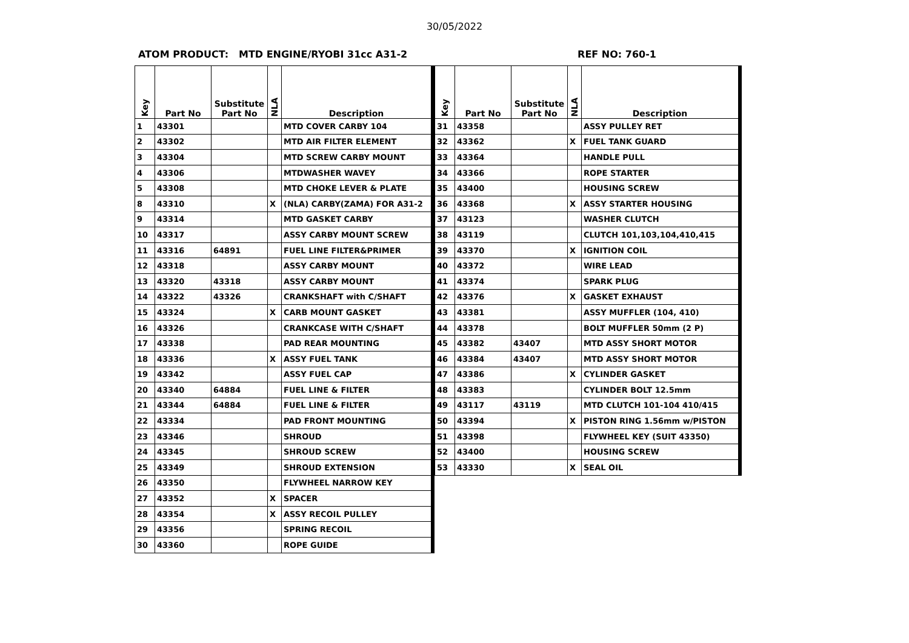30/05/2022
ATOM PRODUCT: MTD ENGINE/RYOBI 31cc A31-2 REF NO: 760-1
| Key | Part No | Substitute Part No | NLA | Description |
| --- | --- | --- | --- | --- |
| 1 | 43301 | | | MTD COVER CARBY 104 |
| 2 | 43302 | | | MTD AIR FILTER ELEMENT |
| 3 | 43304 | | | MTD SCREW CARBY MOUNT |
| 4 | 43306 | | | MTDWASHER WAVEY |
| 5 | 43308 | | | MTD CHOKE LEVER & PLATE |
| 8 | 43310 | | X | (NLA) CARBY(ZAMA) FOR A31-2 |
| 9 | 43314 | | | MTD GASKET CARBY |
| 10 | 43317 | | | ASSY CARBY MOUNT SCREW |
| 11 | 43316 | 64891 | | FUEL LINE FILTER&PRIMER |
| 12 | 43318 | | | ASSY CARBY MOUNT |
| 13 | 43320 | 43318 | | ASSY CARBY MOUNT |
| 14 | 43322 | 43326 | | CRANKSHAFT with C/SHAFT |
| 15 | 43324 | | X | CARB MOUNT GASKET |
| 16 | 43326 | | | CRANKCASE WITH C/SHAFT |
| 17 | 43338 | | | PAD REAR MOUNTING |
| 18 | 43336 | | X | ASSY FUEL TANK |
| 19 | 43342 | | | ASSY FUEL CAP |
| 20 | 43340 | 64884 | | FUEL LINE & FILTER |
| 21 | 43344 | 64884 | | FUEL LINE & FILTER |
| 22 | 43334 | | | PAD FRONT MOUNTING |
| 23 | 43346 | | | SHROUD |
| 24 | 43345 | | | SHROUD SCREW |
| 25 | 43349 | | | SHROUD EXTENSION |
| 26 | 43350 | | | FLYWHEEL NARROW KEY |
| 27 | 43352 | | X | SPACER |
| 28 | 43354 | | X | ASSY RECOIL PULLEY |
| 29 | 43356 | | | SPRING RECOIL |
| 30 | 43360 | | | ROPE GUIDE |
| Key | Part No | Substitute Part No | NLA | Description |
| --- | --- | --- | --- | --- |
| 31 | 43358 | | | ASSY PULLEY RET |
| 32 | 43362 | | X | FUEL TANK GUARD |
| 33 | 43364 | | | HANDLE PULL |
| 34 | 43366 | | | ROPE STARTER |
| 35 | 43400 | | | HOUSING SCREW |
| 36 | 43368 | | X | ASSY STARTER HOUSING |
| 37 | 43123 | | | WASHER CLUTCH |
| 38 | 43119 | | | CLUTCH 101,103,104,410,415 |
| 39 | 43370 | | X | IGNITION COIL |
| 40 | 43372 | | | WIRE LEAD |
| 41 | 43374 | | | SPARK PLUG |
| 42 | 43376 | | X | GASKET EXHAUST |
| 43 | 43381 | | | ASSY MUFFLER (104, 410) |
| 44 | 43378 | | | BOLT MUFFLER 50mm (2 P) |
| 45 | 43382 | 43407 | | MTD ASSY SHORT MOTOR |
| 46 | 43384 | 43407 | | MTD ASSY SHORT MOTOR |
| 47 | 43386 | | X | CYLINDER GASKET |
| 48 | 43383 | | | CYLINDER BOLT 12.5mm |
| 49 | 43117 | 43119 | | MTD CLUTCH 101-104 410/415 |
| 50 | 43394 | | X | PISTON RING 1.56mm w/PISTON |
| 51 | 43398 | | | FLYWHEEL KEY (SUIT 43350) |
| 52 | 43400 | | | HOUSING SCREW |
| 53 | 43330 | | X | SEAL OIL |